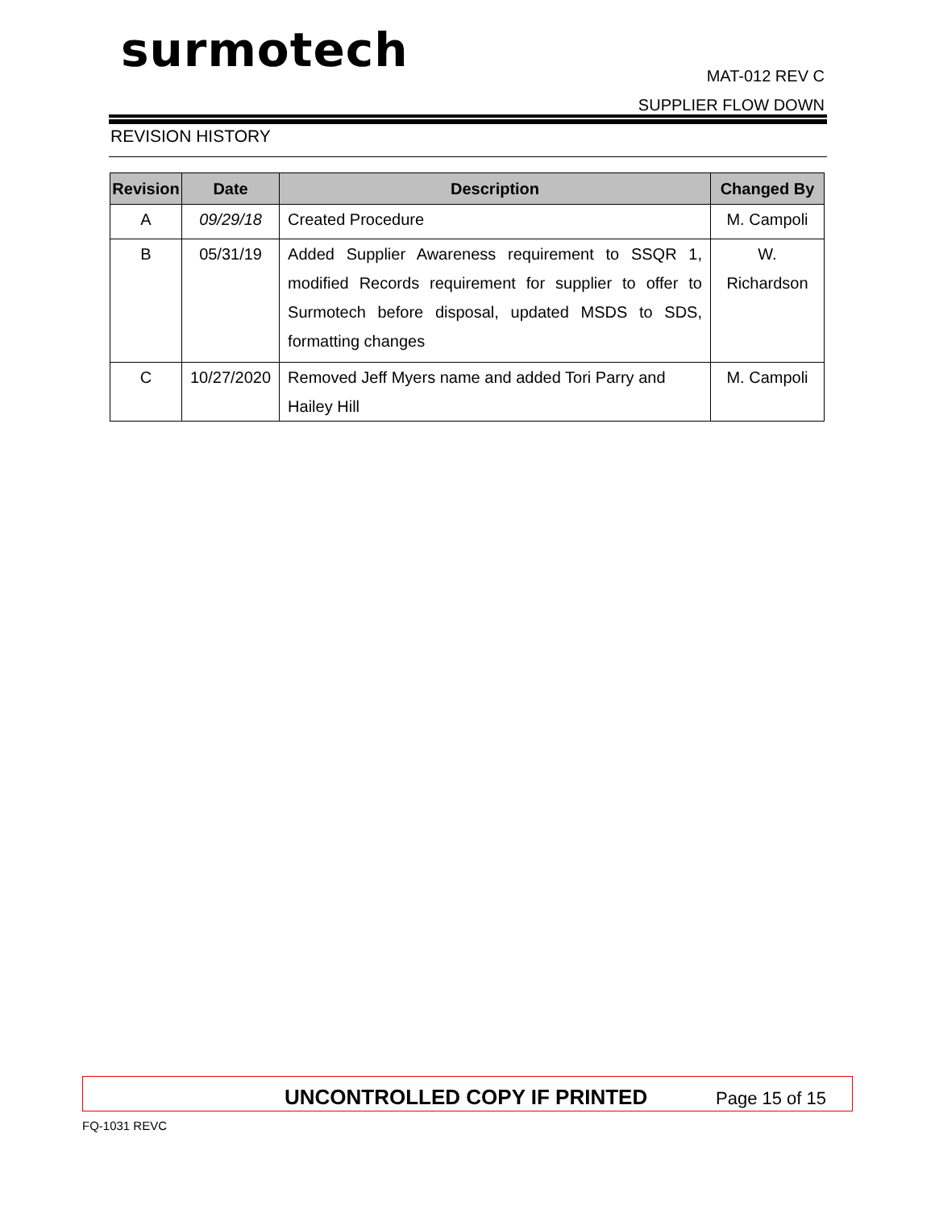surmotech
MAT-012 REV C
SUPPLIER FLOW DOWN
REVISION HISTORY
| Revision | Date | Description | Changed By |
| --- | --- | --- | --- |
| A | 09/29/18 | Created Procedure | M. Campoli |
| B | 05/31/19 | Added Supplier Awareness requirement to SSQR 1, modified Records requirement for supplier to offer to Surmotech before disposal, updated MSDS to SDS, formatting changes | W. Richardson |
| C | 10/27/2020 | Removed Jeff Myers name and added Tori Parry and Hailey Hill | M. Campoli |
UNCONTROLLED COPY IF PRINTED Page 15 of 15
FQ-1031 REVC